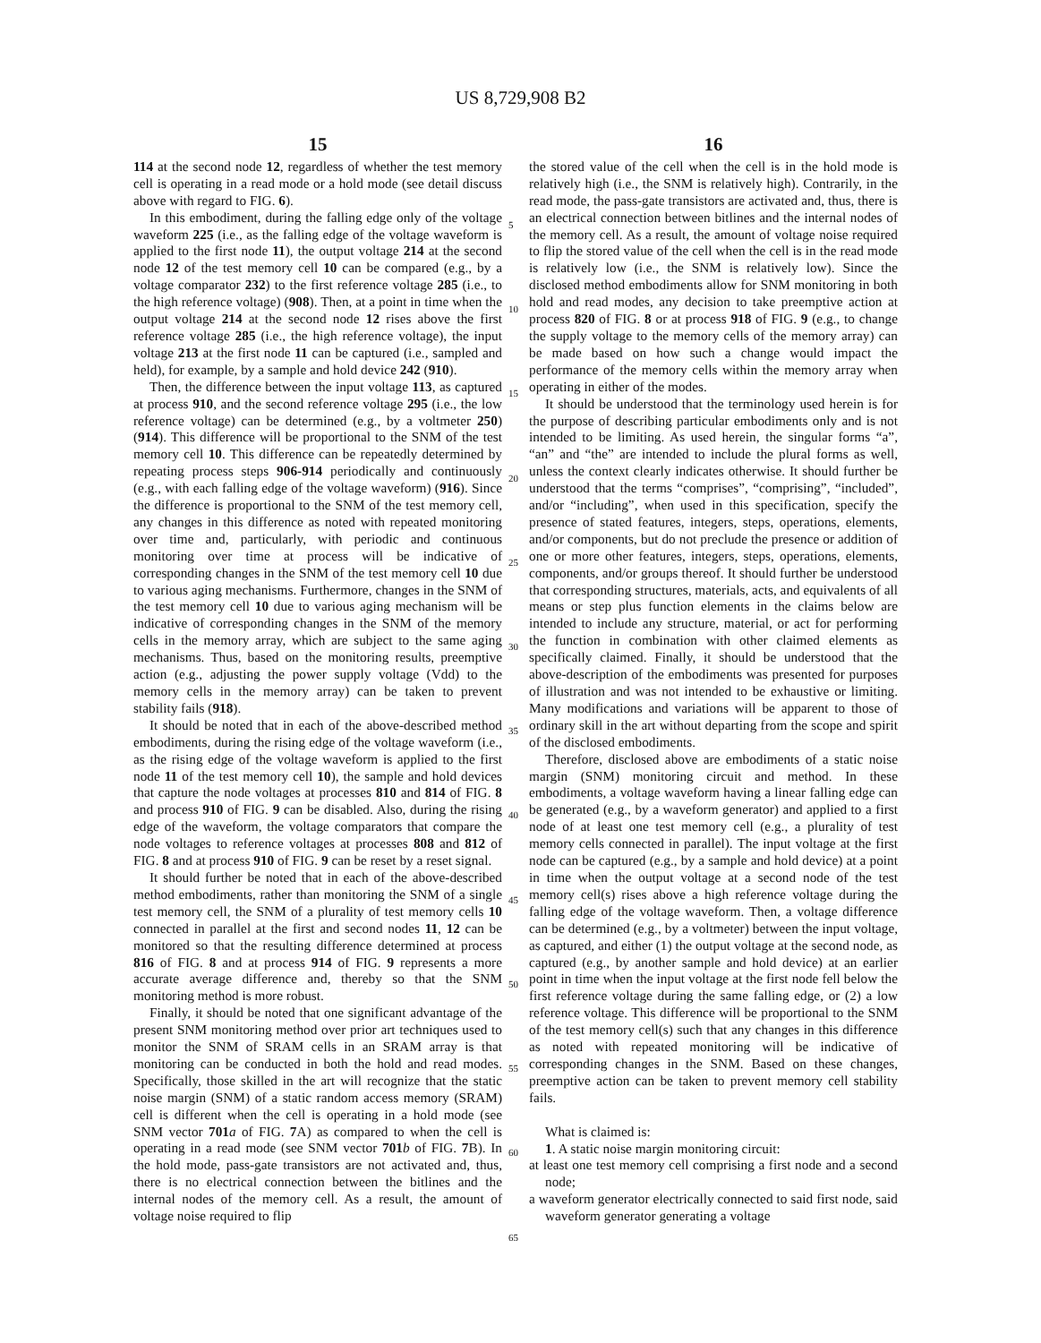US 8,729,908 B2
15
114 at the second node 12, regardless of whether the test memory cell is operating in a read mode or a hold mode (see detail discuss above with regard to FIG. 6).
In this embodiment, during the falling edge only of the voltage waveform 225 (i.e., as the falling edge of the voltage waveform is applied to the first node 11), the output voltage 214 at the second node 12 of the test memory cell 10 can be compared (e.g., by a voltage comparator 232) to the first reference voltage 285 (i.e., to the high reference voltage) (908). Then, at a point in time when the output voltage 214 at the second node 12 rises above the first reference voltage 285 (i.e., the high reference voltage), the input voltage 213 at the first node 11 can be captured (i.e., sampled and held), for example, by a sample and hold device 242 (910).
Then, the difference between the input voltage 113, as captured at process 910, and the second reference voltage 295 (i.e., the low reference voltage) can be determined (e.g., by a voltmeter 250) (914). This difference will be proportional to the SNM of the test memory cell 10. This difference can be repeatedly determined by repeating process steps 906-914 periodically and continuously (e.g., with each falling edge of the voltage waveform) (916). Since the difference is proportional to the SNM of the test memory cell, any changes in this difference as noted with repeated monitoring over time and, particularly, with periodic and continuous monitoring over time at process will be indicative of corresponding changes in the SNM of the test memory cell 10 due to various aging mechanisms. Furthermore, changes in the SNM of the test memory cell 10 due to various aging mechanism will be indicative of corresponding changes in the SNM of the memory cells in the memory array, which are subject to the same aging mechanisms. Thus, based on the monitoring results, preemptive action (e.g., adjusting the power supply voltage (Vdd) to the memory cells in the memory array) can be taken to prevent stability fails (918).
It should be noted that in each of the above-described method embodiments, during the rising edge of the voltage waveform (i.e., as the rising edge of the voltage waveform is applied to the first node 11 of the test memory cell 10), the sample and hold devices that capture the node voltages at processes 810 and 814 of FIG. 8 and process 910 of FIG. 9 can be disabled. Also, during the rising edge of the waveform, the voltage comparators that compare the node voltages to reference voltages at processes 808 and 812 of FIG. 8 and at process 910 of FIG. 9 can be reset by a reset signal.
It should further be noted that in each of the above-described method embodiments, rather than monitoring the SNM of a single test memory cell, the SNM of a plurality of test memory cells 10 connected in parallel at the first and second nodes 11, 12 can be monitored so that the resulting difference determined at process 816 of FIG. 8 and at process 914 of FIG. 9 represents a more accurate average difference and, thereby so that the SNM monitoring method is more robust.
Finally, it should be noted that one significant advantage of the present SNM monitoring method over prior art techniques used to monitor the SNM of SRAM cells in an SRAM array is that monitoring can be conducted in both the hold and read modes. Specifically, those skilled in the art will recognize that the static noise margin (SNM) of a static random access memory (SRAM) cell is different when the cell is operating in a hold mode (see SNM vector 701 a of FIG. 7 A) as compared to when the cell is operating in a read mode (see SNM vector 701 b of FIG. 7 B). In the hold mode, pass-gate transistors are not activated and, thus, there is no electrical connection between the bitlines and the internal nodes of the memory cell. As a result, the amount of voltage noise required to flip
5
10
15
20
25
30
35
40
45
50
55
60
65
16
the stored value of the cell when the cell is in the hold mode is relatively high (i.e., the SNM is relatively high). Contrarily, in the read mode, the pass-gate transistors are activated and, thus, there is an electrical connection between bitlines and the internal nodes of the memory cell. As a result, the amount of voltage noise required to flip the stored value of the cell when the cell is in the read mode is relatively low (i.e., the SNM is relatively low). Since the disclosed method embodiments allow for SNM monitoring in both hold and read modes, any decision to take preemptive action at process 820 of FIG. 8 or at process 918 of FIG. 9 (e.g., to change the supply voltage to the memory cells of the memory array) can be made based on how such a change would impact the performance of the memory cells within the memory array when operating in either of the modes.
It should be understood that the terminology used herein is for the purpose of describing particular embodiments only and is not intended to be limiting. As used herein, the singular forms “a”, “an” and “the” are intended to include the plural forms as well, unless the context clearly indicates otherwise. It should further be understood that the terms “comprises”, “comprising”, “included”, and/or “including”, when used in this specification, specify the presence of stated features, integers, steps, operations, elements, and/or components, but do not preclude the presence or addition of one or more other features, integers, steps, operations, elements, components, and/or groups thereof. It should further be understood that corresponding structures, materials, acts, and equivalents of all means or step plus function elements in the claims below are intended to include any structure, material, or act for performing the function in combination with other claimed elements as specifically claimed. Finally, it should be understood that the above-description of the embodiments was presented for purposes of illustration and was not intended to be exhaustive or limiting. Many modifications and variations will be apparent to those of ordinary skill in the art without departing from the scope and spirit of the disclosed embodiments.
Therefore, disclosed above are embodiments of a static noise margin (SNM) monitoring circuit and method. In these embodiments, a voltage waveform having a linear falling edge can be generated (e.g., by a waveform generator) and applied to a first node of at least one test memory cell (e.g., a plurality of test memory cells connected in parallel). The input voltage at the first node can be captured (e.g., by a sample and hold device) at a point in time when the output voltage at a second node of the test memory cell(s) rises above a high reference voltage during the falling edge of the voltage waveform. Then, a voltage difference can be determined (e.g., by a voltmeter) between the input voltage, as captured, and either (1) the output voltage at the second node, as captured (e.g., by another sample and hold device) at an earlier point in time when the input voltage at the first node fell below the first reference voltage during the same falling edge, or (2) a low reference voltage. This difference will be proportional to the SNM of the test memory cell(s) such that any changes in this difference as noted with repeated monitoring will be indicative of corresponding changes in the SNM. Based on these changes, preemptive action can be taken to prevent memory cell stability fails.
What is claimed is:
1. A static noise margin monitoring circuit:
at least one test memory cell comprising a first node and a second node;
a waveform generator electrically connected to said first node, said waveform generator generating a voltage